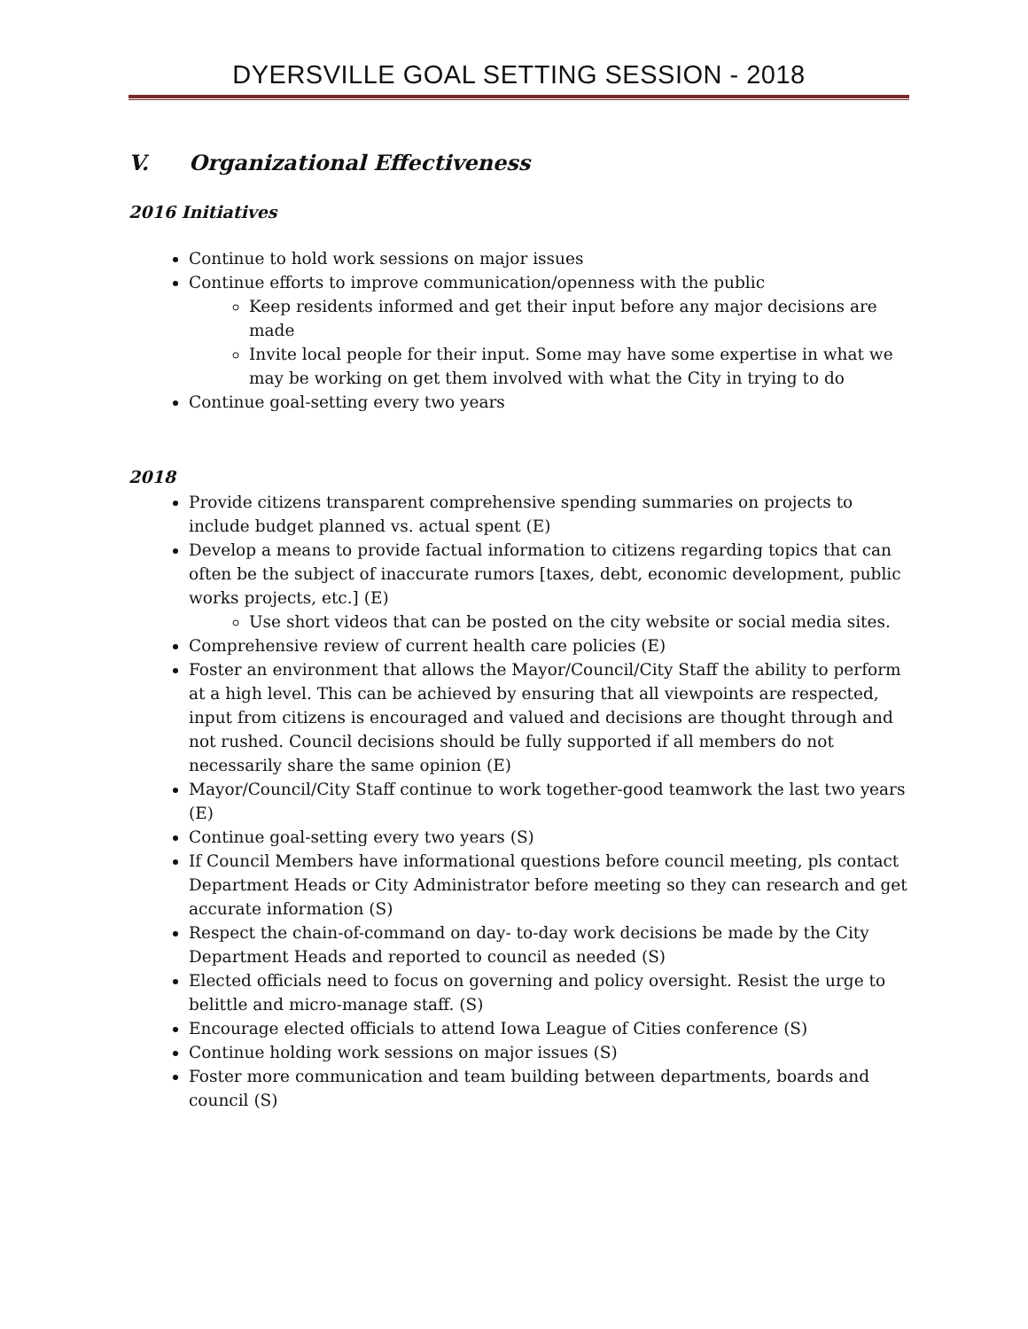DYERSVILLE GOAL SETTING SESSION - 2018
V. Organizational Effectiveness
2016 Initiatives
Continue to hold work sessions on major issues
Continue efforts to improve communication/openness with the public
Keep residents informed and get their input before any major decisions are made
Invite local people for their input. Some may have some expertise in what we may be working on get them involved with what the City in trying to do
Continue goal-setting every two years
2018
Provide citizens transparent comprehensive spending summaries on projects to include budget planned vs. actual spent (E)
Develop a means to provide factual information to citizens regarding topics that can often be the subject of inaccurate rumors [taxes, debt, economic development, public works projects, etc.] (E)
Use short videos that can be posted on the city website or social media sites.
Comprehensive review of current health care policies (E)
Foster an environment that allows the Mayor/Council/City Staff the ability to perform at a high level. This can be achieved by ensuring that all viewpoints are respected, input from citizens is encouraged and valued and decisions are thought through and not rushed. Council decisions should be fully supported if all members do not necessarily share the same opinion (E)
Mayor/Council/City Staff continue to work together-good teamwork the last two years (E)
Continue goal-setting every two years (S)
If Council Members have informational questions before council meeting, pls contact Department Heads or City Administrator before meeting so they can research and get accurate information (S)
Respect the chain-of-command on day- to-day work decisions be made by the City Department Heads and reported to council as needed (S)
Elected officials need to focus on governing and policy oversight. Resist the urge to belittle and micro-manage staff. (S)
Encourage elected officials to attend Iowa League of Cities conference (S)
Continue holding work sessions on major issues (S)
Foster more communication and team building between departments, boards and council (S)